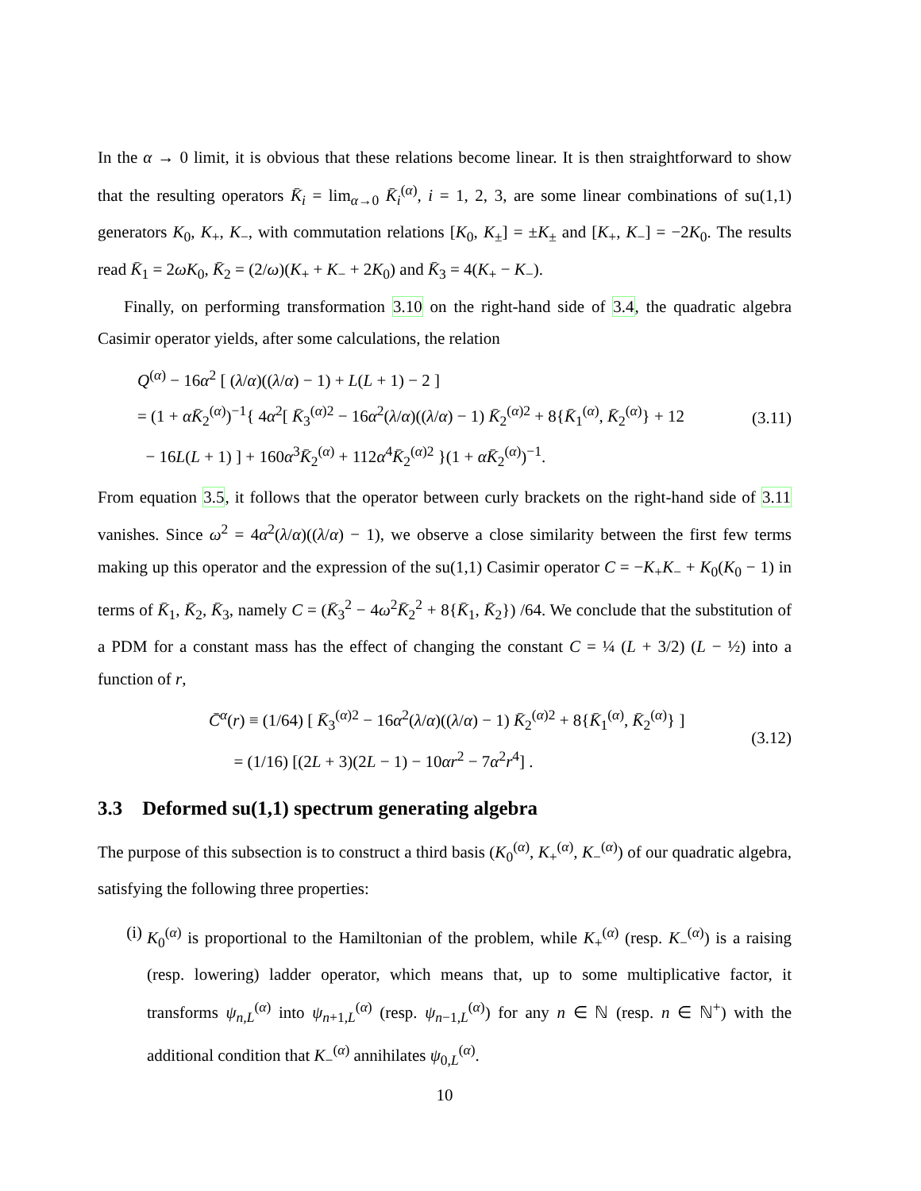In the α → 0 limit, it is obvious that these relations become linear. It is then straightforward to show that the resulting operators K̄<sub>i</sub> = lim<sub>α→0</sub> K̄<sub>i</sub><sup>(α)</sup>, i = 1, 2, 3, are some linear combinations of su(1,1) generators K<sub>0</sub>, K<sub>+</sub>, K<sub>−</sub>, with commutation relations [K<sub>0</sub>, K<sub>±</sub>] = ±K<sub>±</sub> and [K<sub>+</sub>, K<sub>−</sub>] = −2K<sub>0</sub>. The results read K̄<sub>1</sub> = 2ωK<sub>0</sub>, K̄<sub>2</sub> = (2/ω)(K<sub>+</sub> + K<sub>−</sub> + 2K<sub>0</sub>) and K̄<sub>3</sub> = 4(K<sub>+</sub> − K<sub>−</sub>).
Finally, on performing transformation 3.10 on the right-hand side of 3.4, the quadratic algebra Casimir operator yields, after some calculations, the relation
Q<sup>(α)</sup> − 16α<sup>2</sup> [ (λ/α)((λ/α) − 1) + L(L + 1) − 2 ]
= (1 + αK̄<sub>2</sub><sup>(α)</sup>)<sup>−1</sup>{ 4α<sup>2</sup>[ K̄<sub>3</sub><sup>(α)2</sup> − 16α<sup>2</sup>(λ/α)((λ/α) − 1) K̄<sub>2</sub><sup>(α)2</sup> + 8{K̄<sub>1</sub><sup>(α)</sup>, K̄<sub>2</sub><sup>(α)</sup>} + 12
− 16L(L + 1) ] + 160α<sup>3</sup>K̄<sub>2</sub><sup>(α)</sup> + 112α<sup>4</sup>K̄<sub>2</sub><sup>(α)2</sup> }(1 + αK̄<sub>2</sub><sup>(α)</sup>)<sup>−1</sup>.
(3.11)
From equation 3.5, it follows that the operator between curly brackets on the right-hand side of 3.11 vanishes. Since ω<sup>2</sup> = 4α<sup>2</sup>(λ/α)((λ/α) − 1), we observe a close similarity between the first few terms making up this operator and the expression of the su(1,1) Casimir operator C = −K<sub>+</sub>K<sub>−</sub> + K<sub>0</sub>(K<sub>0</sub> − 1) in terms of K̄<sub>1</sub>, K̄<sub>2</sub>, K̄<sub>3</sub>, namely C = (K̄<sub>3</sub><sup>2</sup> − 4ω<sup>2</sup>K̄<sub>2</sub><sup>2</sup> + 8{K̄<sub>1</sub>, K̄<sub>2</sub>}) /64. We conclude that the substitution of a PDM for a constant mass has the effect of changing the constant C = ¼ (L + 3/2) (L − ½) into a function of r,
C̄<sup>α</sup>(r) ≡ (1/64) [ K̄<sub>3</sub><sup>(α)2</sup> − 16α<sup>2</sup>(λ/α)((λ/α) − 1) K̄<sub>2</sub><sup>(α)2</sup> + 8{K̄<sub>1</sub><sup>(α)</sup>, K̄<sub>2</sub><sup>(α)</sup>} ]
= (1/16) [(2L + 3)(2L − 1) − 10αr<sup>2</sup> − 7α<sup>2</sup>r<sup>4</sup>] .
(3.12)
3.3 Deformed su(1,1) spectrum generating algebra
The purpose of this subsection is to construct a third basis (K<sub>0</sub><sup>(α)</sup>, K<sub>+</sub><sup>(α)</sup>, K<sub>−</sub><sup>(α)</sup>) of our quadratic algebra, satisfying the following three properties:
(i) K<sub>0</sub><sup>(α)</sup> is proportional to the Hamiltonian of the problem, while K<sub>+</sub><sup>(α)</sup> (resp. K<sub>−</sub><sup>(α)</sup>) is a raising (resp. lowering) ladder operator, which means that, up to some multiplicative factor, it transforms ψ<sub>n,L</sub><sup>(α)</sup> into ψ<sub>n+1,L</sub><sup>(α)</sup> (resp. ψ<sub>n−1,L</sub><sup>(α)</sup>) for any n ∈ ℕ (resp. n ∈ ℕ<sup>+</sup>) with the additional condition that K<sub>−</sub><sup>(α)</sup> annihilates ψ<sub>0,L</sub><sup>(α)</sup>.
10